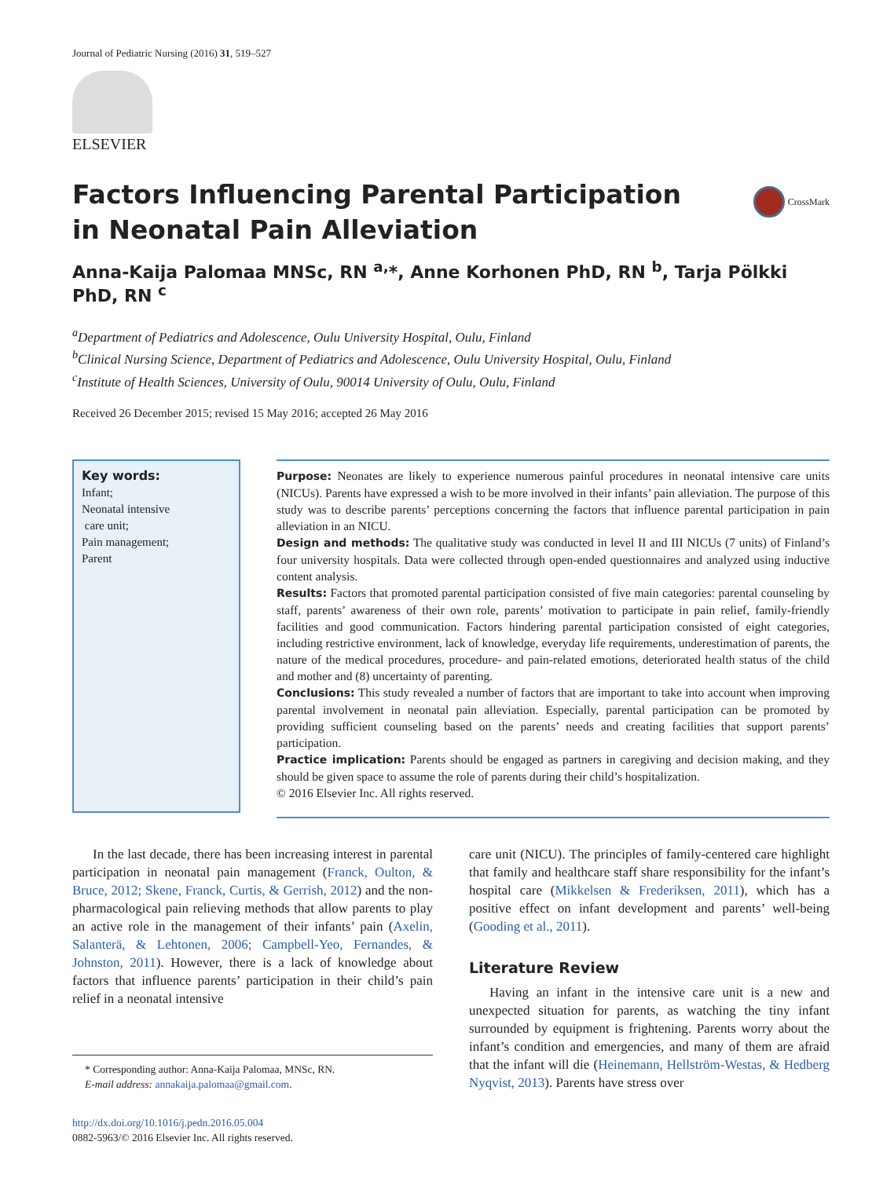Journal of Pediatric Nursing (2016) 31, 519–527
ELSEVIER
CrossMark
Factors Influencing Parental Participation in Neonatal Pain Alleviation
Anna-Kaija Palomaa MNSc, RN <sup>a,</sup>*, Anne Korhonen PhD, RN <sup>b</sup>, Tarja Pölkki PhD, RN <sup>c</sup>
<sup>a</sup> Department of Pediatrics and Adolescence, Oulu University Hospital, Oulu, Finland
<sup>b</sup> Clinical Nursing Science, Department of Pediatrics and Adolescence, Oulu University Hospital, Oulu, Finland
<sup>c</sup> Institute of Health Sciences, University of Oulu, 90014 University of Oulu, Oulu, Finland
Received 26 December 2015; revised 15 May 2016; accepted 26 May 2016
Key words:
Infant;
Neonatal intensive
care unit;
Pain management;
Parent
Purpose: Neonates are likely to experience numerous painful procedures in neonatal intensive care units (NICUs). Parents have expressed a wish to be more involved in their infants’ pain alleviation. The purpose of this study was to describe parents’ perceptions concerning the factors that influence parental participation in pain alleviation in an NICU.
Design and methods: The qualitative study was conducted in level II and III NICUs (7 units) of Finland’s four university hospitals. Data were collected through open-ended questionnaires and analyzed using inductive content analysis.
Results: Factors that promoted parental participation consisted of five main categories: parental counseling by staff, parents’ awareness of their own role, parents’ motivation to participate in pain relief, family-friendly facilities and good communication. Factors hindering parental participation consisted of eight categories, including restrictive environment, lack of knowledge, everyday life requirements, underestimation of parents, the nature of the medical procedures, procedure- and pain-related emotions, deteriorated health status of the child and mother and (8) uncertainty of parenting.
Conclusions: This study revealed a number of factors that are important to take into account when improving parental involvement in neonatal pain alleviation. Especially, parental participation can be promoted by providing sufficient counseling based on the parents’ needs and creating facilities that support parents’ participation.
Practice implication: Parents should be engaged as partners in caregiving and decision making, and they should be given space to assume the role of parents during their child’s hospitalization.
© 2016 Elsevier Inc. All rights reserved.
In the last decade, there has been increasing interest in parental participation in neonatal pain management (Franck, Oulton, & Bruce, 2012; Skene, Franck, Curtis, & Gerrish, 2012) and the non-pharmacological pain relieving methods that allow parents to play an active role in the management of their infants’ pain (Axelin, Salanterä, & Lehtonen, 2006; Campbell-Yeo, Fernandes, & Johnston, 2011). However, there is a lack of knowledge about factors that influence parents’ participation in their child’s pain relief in a neonatal intensive
* Corresponding author: Anna-Kaija Palomaa, MNSc, RN.
E-mail address: annakaija.palomaa@gmail.com.
http://dx.doi.org/10.1016/j.pedn.2016.05.004
0882-5963/© 2016 Elsevier Inc. All rights reserved.
care unit (NICU). The principles of family-centered care highlight that family and healthcare staff share responsibility for the infant’s hospital care (Mikkelsen & Frederiksen, 2011), which has a positive effect on infant development and parents’ well-being (Gooding et al., 2011).
Literature Review
Having an infant in the intensive care unit is a new and unexpected situation for parents, as watching the tiny infant surrounded by equipment is frightening. Parents worry about the infant’s condition and emergencies, and many of them are afraid that the infant will die (Heinemann, Hellström-Westas, & Hedberg Nyqvist, 2013). Parents have stress over